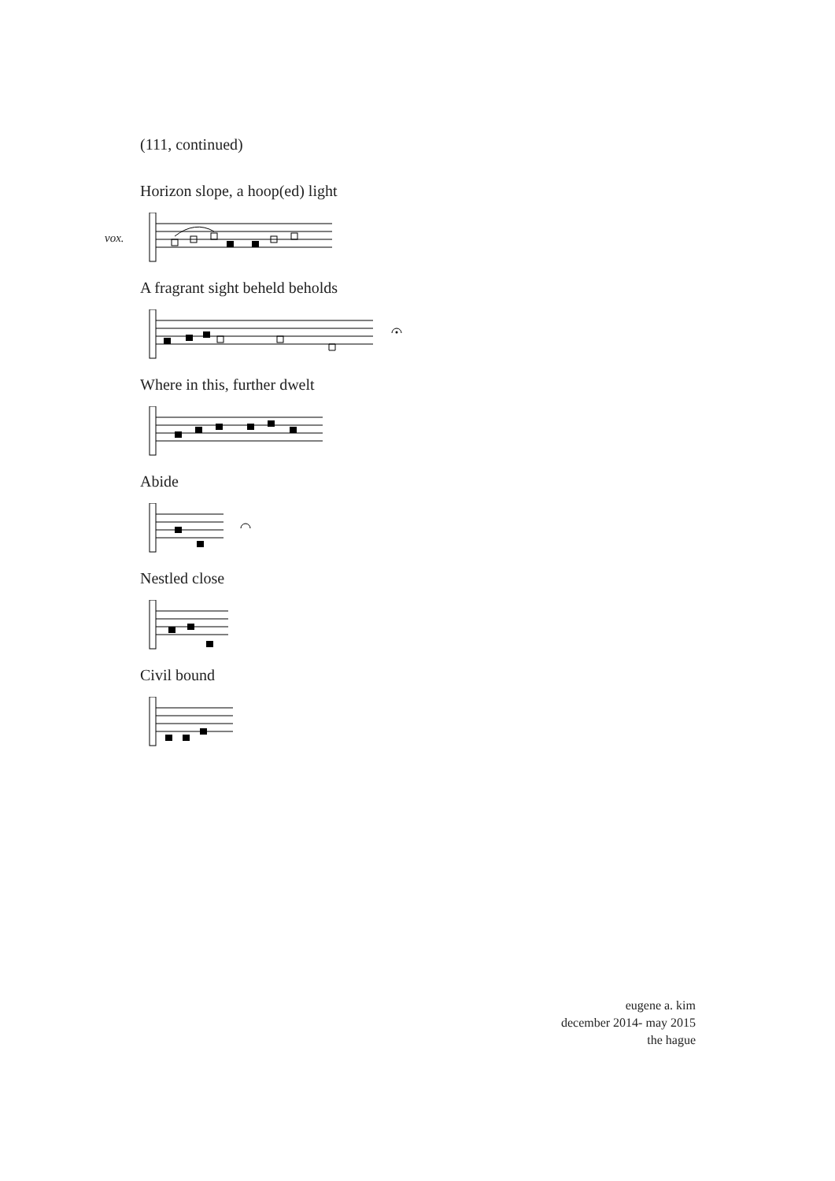(111, continued)
Horizon slope, a hoop(ed) light
vox.
A fragrant sight beheld beholds
Where in this, further dwelt
Abide
Nestled close
Civil bound
eugene a. kim
december 2014- may 2015
the hague